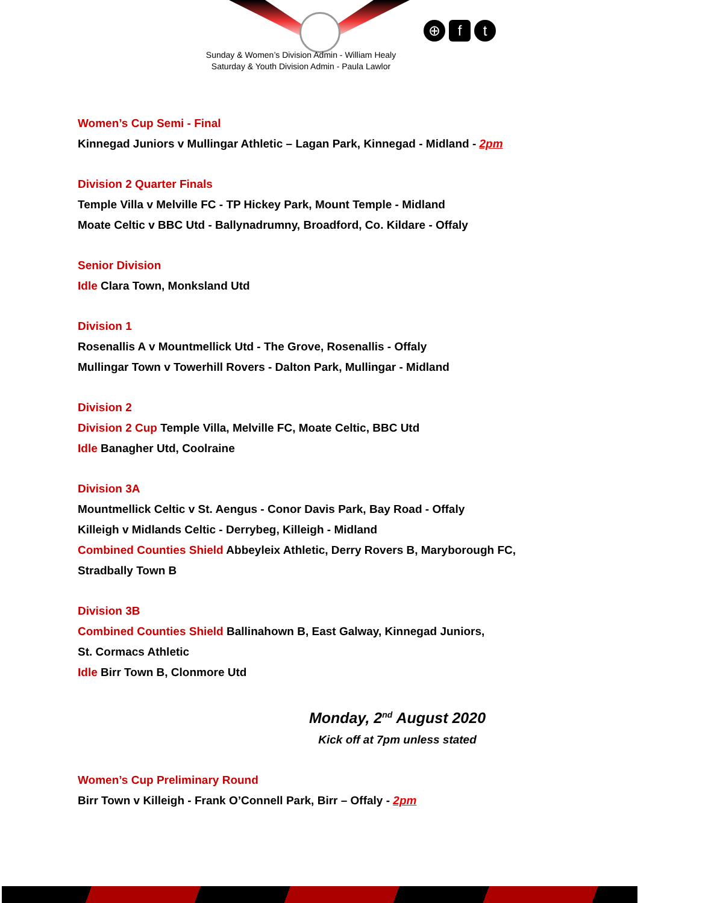⊕ f t
Sunday & Women’s Division Admin - William Healy
Saturday & Youth Division Admin - Paula Lawlor
Women’s Cup Semi - Final
Kinnegad Juniors v Mullingar Athletic – Lagan Park, Kinnegad - Midland - 2pm
Division 2 Quarter Finals
Temple Villa v Melville FC - TP Hickey Park, Mount Temple - Midland
Moate Celtic v BBC Utd - Ballynadrumny, Broadford, Co. Kildare - Offaly
Senior Division
Idle Clara Town, Monksland Utd
Division 1
Rosenallis A v Mountmellick Utd - The Grove, Rosenallis - Offaly
Mullingar Town v Towerhill Rovers - Dalton Park, Mullingar - Midland
Division 2
Division 2 Cup Temple Villa, Melville FC, Moate Celtic, BBC Utd
Idle Banagher Utd, Coolraine
Division 3A
Mountmellick Celtic v St. Aengus - Conor Davis Park, Bay Road - Offaly
Killeigh v Midlands Celtic - Derrybeg, Killeigh - Midland
Combined Counties Shield Abbeyleix Athletic, Derry Rovers B, Maryborough FC,
Stradbally Town B
Division 3B
Combined Counties Shield Ballinahown B, East Galway, Kinnegad Juniors,
St. Cormacs Athletic
Idle Birr Town B, Clonmore Utd
Monday, 2<sup>nd</sup> August 2020
Kick off at 7pm unless stated
Women’s Cup Preliminary Round
Birr Town v Killeigh - Frank O’Connell Park, Birr – Offaly - 2pm